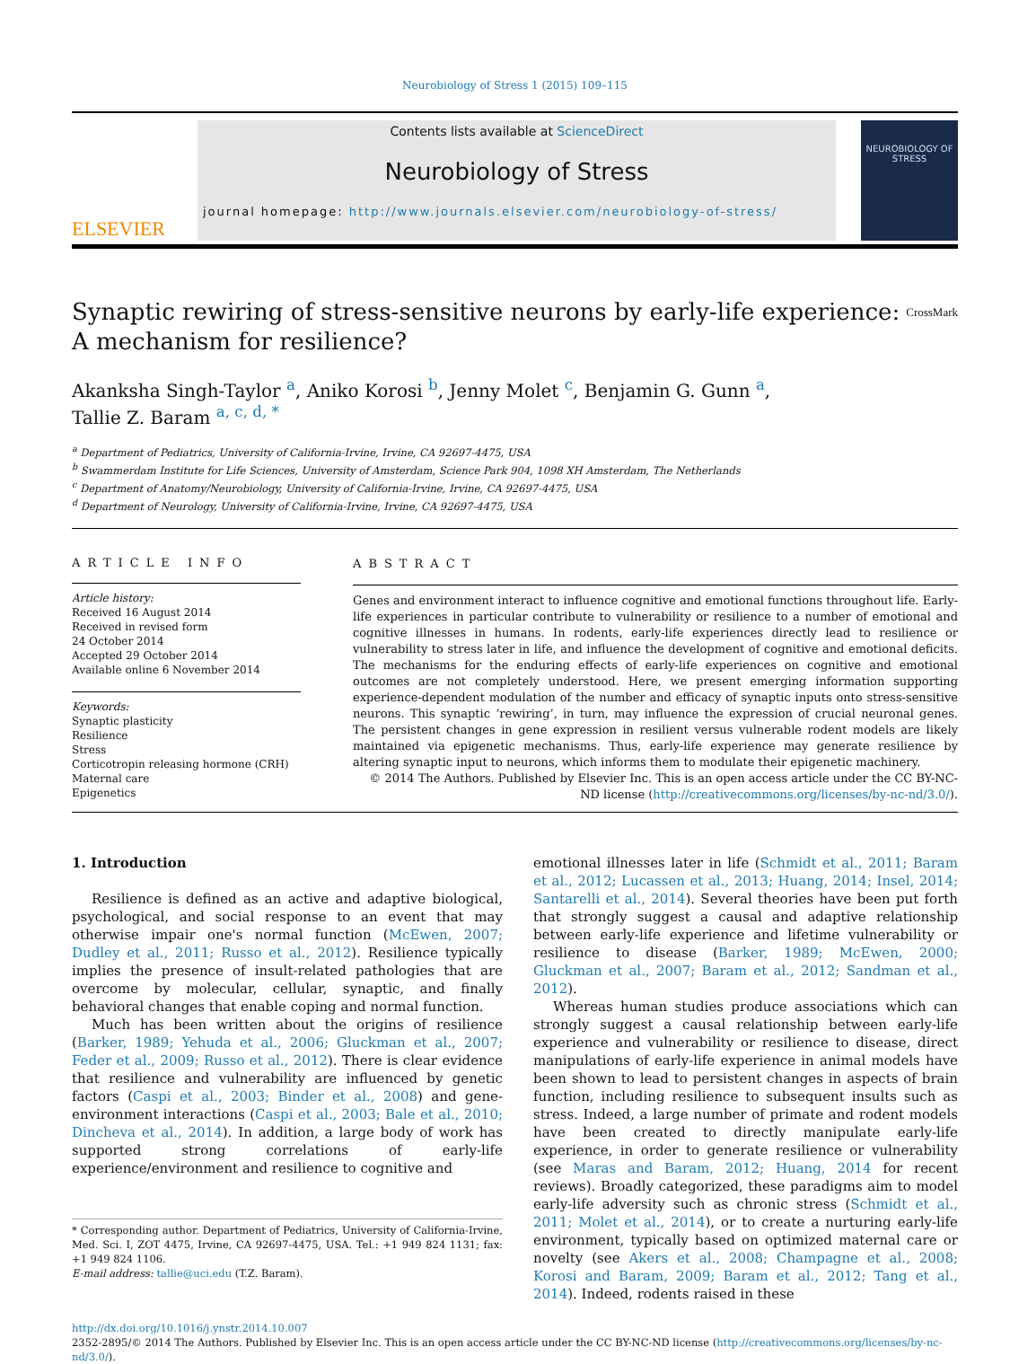Neurobiology of Stress 1 (2015) 109–115
ELSEVIER
Contents lists available at ScienceDirect
Neurobiology of Stress
journal homepage: http://www.journals.elsevier.com/neurobiology-of-stress/
NEUROBIOLOGY OF STRESS
Synaptic rewiring of stress-sensitive neurons by early-life experience:
A mechanism for resilience? CrossMark
Akanksha Singh-Taylor <sup>a</sup>, Aniko Korosi <sup>b</sup>, Jenny Molet <sup>c</sup>, Benjamin G. Gunn <sup>a</sup>,
Tallie Z. Baram <sup>a, c, d, *</sup>
<sup>a</sup> Department of Pediatrics, University of California-Irvine, Irvine, CA 92697-4475, USA
<sup>b</sup> Swammerdam Institute for Life Sciences, University of Amsterdam, Science Park 904, 1098 XH Amsterdam, The Netherlands
<sup>c</sup> Department of Anatomy/Neurobiology, University of California-Irvine, Irvine, CA 92697-4475, USA
<sup>d</sup> Department of Neurology, University of California-Irvine, Irvine, CA 92697-4475, USA
ARTICLE INFO
Article history:
Received 16 August 2014
Received in revised form
24 October 2014
Accepted 29 October 2014
Available online 6 November 2014
Keywords:
Synaptic plasticity
Resilience
Stress
Corticotropin releasing hormone (CRH)
Maternal care
Epigenetics
ABSTRACT
Genes and environment interact to influence cognitive and emotional functions throughout life. Early-life experiences in particular contribute to vulnerability or resilience to a number of emotional and cognitive illnesses in humans. In rodents, early-life experiences directly lead to resilience or vulnerability to stress later in life, and influence the development of cognitive and emotional deficits. The mechanisms for the enduring effects of early-life experiences on cognitive and emotional outcomes are not completely understood. Here, we present emerging information supporting experience-dependent modulation of the number and efficacy of synaptic inputs onto stress-sensitive neurons. This synaptic ‘rewiring’, in turn, may influence the expression of crucial neuronal genes. The persistent changes in gene expression in resilient versus vulnerable rodent models are likely maintained via epigenetic mechanisms. Thus, early-life experience may generate resilience by altering synaptic input to neurons, which informs them to modulate their epigenetic machinery.
© 2014 The Authors. Published by Elsevier Inc. This is an open access article under the CC BY-NC-ND license (http://creativecommons.org/licenses/by-nc-nd/3.0/).
1. Introduction
Resilience is defined as an active and adaptive biological, psychological, and social response to an event that may otherwise impair one's normal function (McEwen, 2007; Dudley et al., 2011; Russo et al., 2012). Resilience typically implies the presence of insult-related pathologies that are overcome by molecular, cellular, synaptic, and finally behavioral changes that enable coping and normal function.
Much has been written about the origins of resilience (Barker, 1989; Yehuda et al., 2006; Gluckman et al., 2007; Feder et al., 2009; Russo et al., 2012). There is clear evidence that resilience and vulnerability are influenced by genetic factors (Caspi et al., 2003; Binder et al., 2008) and gene-environment interactions (Caspi et al., 2003; Bale et al., 2010; Dincheva et al., 2014). In addition, a large body of work has supported strong correlations of early-life experience/environment and resilience to cognitive and
* Corresponding author. Department of Pediatrics, University of California-Irvine, Med. Sci. I, ZOT 4475, Irvine, CA 92697-4475, USA. Tel.: +1 949 824 1131; fax: +1 949 824 1106.
E-mail address: tallie@uci.edu (T.Z. Baram).
emotional illnesses later in life (Schmidt et al., 2011; Baram et al., 2012; Lucassen et al., 2013; Huang, 2014; Insel, 2014; Santarelli et al., 2014). Several theories have been put forth that strongly suggest a causal and adaptive relationship between early-life experience and lifetime vulnerability or resilience to disease (Barker, 1989; McEwen, 2000; Gluckman et al., 2007; Baram et al., 2012; Sandman et al., 2012).
Whereas human studies produce associations which can strongly suggest a causal relationship between early-life experience and vulnerability or resilience to disease, direct manipulations of early-life experience in animal models have been shown to lead to persistent changes in aspects of brain function, including resilience to subsequent insults such as stress. Indeed, a large number of primate and rodent models have been created to directly manipulate early-life experience, in order to generate resilience or vulnerability (see Maras and Baram, 2012; Huang, 2014 for recent reviews). Broadly categorized, these paradigms aim to model early-life adversity such as chronic stress (Schmidt et al., 2011; Molet et al., 2014), or to create a nurturing early-life environment, typically based on optimized maternal care or novelty (see Akers et al., 2008; Champagne et al., 2008; Korosi and Baram, 2009; Baram et al., 2012; Tang et al., 2014). Indeed, rodents raised in these
http://dx.doi.org/10.1016/j.ynstr.2014.10.007
2352-2895/© 2014 The Authors. Published by Elsevier Inc. This is an open access article under the CC BY-NC-ND license (http://creativecommons.org/licenses/by-nc-nd/3.0/).